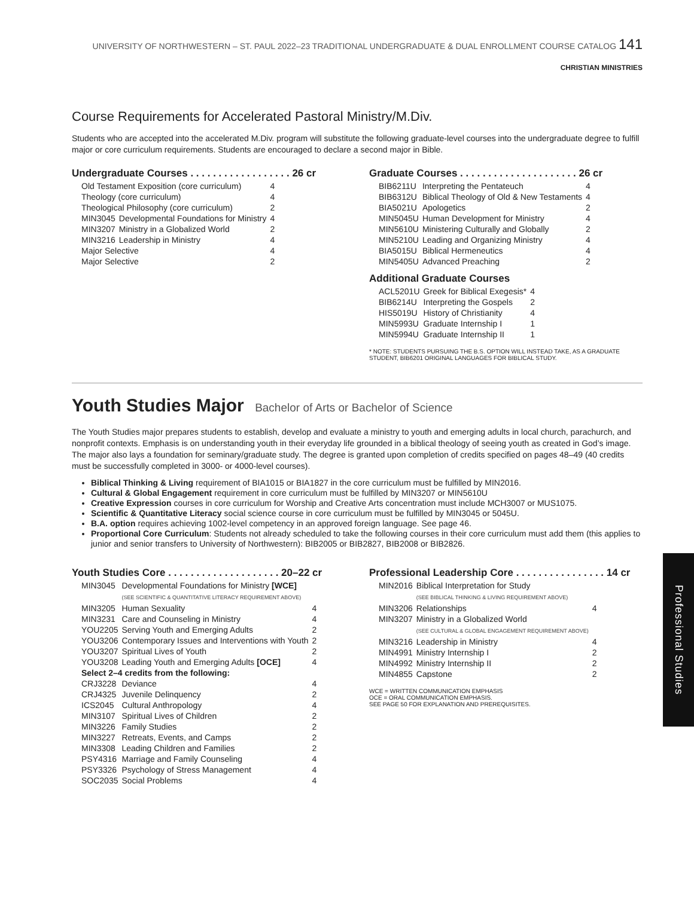UNIVERSITY OF NORTHWESTERN – ST. PAUL 2022–23 TRADITIONAL UNDERGRADUATE & DUAL ENROLLMENT COURSE CATALOG 141
CHRISTIAN MINISTRIES
Course Requirements for Accelerated Pastoral Ministry/M.Div.
Students who are accepted into the accelerated M.Div. program will substitute the following graduate-level courses into the undergraduate degree to fulfill major or core curriculum requirements. Students are encouraged to declare a second major in Bible.
Undergraduate Courses . . . . . . . . . . . . . . . . . . 26 cr
| Old Testament Exposition (core curriculum) | | 4 |
| Theology (core curriculum) | | 4 |
| Theological Philosophy (core curriculum) | | 2 |
| MIN3045 | Developmental Foundations for Ministry | 4 |
| MIN3207 | Ministry in a Globalized World | 2 |
| MIN3216 | Leadership in Ministry | 4 |
| Major Selective | | 4 |
| Major Selective | | 2 |
Graduate Courses . . . . . . . . . . . . . . . . . . . . . 26 cr
| BIB6211U | Interpreting the Pentateuch | 4 |
| BIB6312U | Biblical Theology of Old & New Testaments | 4 |
| BIA5021U | Apologetics | 2 |
| MIN5045U | Human Development for Ministry | 4 |
| MIN5610U | Ministering Culturally and Globally | 2 |
| MIN5210U | Leading and Organizing Ministry | 4 |
| BIA5015U | Biblical Hermeneutics | 4 |
| MIN5405U | Advanced Preaching | 2 |
Additional Graduate Courses
| ACL5201U | Greek for Biblical Exegesis* | 4 |
| BIB6214U | Interpreting the Gospels | 2 |
| HIS5019U | History of Christianity | 4 |
| MIN5993U | Graduate Internship I | 1 |
| MIN5994U | Graduate Internship II | 1 |
* NOTE: STUDENTS PURSUING THE B.S. OPTION WILL INSTEAD TAKE, AS A GRADUATE STUDENT, BIB6201 ORIGINAL LANGUAGES FOR BIBLICAL STUDY.
Youth Studies Major Bachelor of Arts or Bachelor of Science
The Youth Studies major prepares students to establish, develop and evaluate a ministry to youth and emerging adults in local church, parachurch, and nonprofit contexts. Emphasis is on understanding youth in their everyday life grounded in a biblical theology of seeing youth as created in God’s image. The major also lays a foundation for seminary/graduate study. The degree is granted upon completion of credits specified on pages 48–49 (40 credits must be successfully completed in 3000- or 4000-level courses).
Biblical Thinking & Living requirement of BIA1015 or BIA1827 in the core curriculum must be fulfilled by MIN2016.
Cultural & Global Engagement requirement in core curriculum must be fulfilled by MIN3207 or MIN5610U
Creative Expression courses in core curriculum for Worship and Creative Arts concentration must include MCH3007 or MUS1075.
Scientific & Quantitative Literacy social science course in core curriculum must be fulfilled by MIN3045 or 5045U.
B.A. option requires achieving 1002-level competency in an approved foreign language. See page 46.
Proportional Core Curriculum: Students not already scheduled to take the following courses in their core curriculum must add them (this applies to junior and senior transfers to University of Northwestern): BIB2005 or BIB2827, BIB2008 or BIB2826.
Youth Studies Core . . . . . . . . . . . . . . . . . . . . 20–22 cr
| MIN3045 | Developmental Foundations for Ministry [WCE] (SEE SCIENTIFIC & QUANTITATIVE LITERACY REQUIREMENT ABOVE) | |
| MIN3205 | Human Sexuality | 4 |
| MIN3231 | Care and Counseling in Ministry | 4 |
| YOU2205 | Serving Youth and Emerging Adults | 2 |
| YOU3206 | Contemporary Issues and Interventions with Youth | 2 |
| YOU3207 | Spiritual Lives of Youth | 2 |
| YOU3208 | Leading Youth and Emerging Adults [OCE] | 4 |
| Select 2–4 credits from the following: | | |
| CRJ3228 | Deviance | 4 |
| CRJ4325 | Juvenile Delinquency | 2 |
| ICS2045 | Cultural Anthropology | 4 |
| MIN3107 | Spiritual Lives of Children | 2 |
| MIN3226 | Family Studies | 2 |
| MIN3227 | Retreats, Events, and Camps | 2 |
| MIN3308 | Leading Children and Families | 2 |
| PSY4316 | Marriage and Family Counseling | 4 |
| PSY3326 | Psychology of Stress Management | 4 |
| SOC2035 | Social Problems | 4 |
Professional Leadership Core . . . . . . . . . . . . . . . . 14 cr
| MIN2016 | Biblical Interpretation for Study (SEE BIBLICAL THINKING & LIVING REQUIREMENT ABOVE) | |
| MIN3206 | Relationships | 4 |
| MIN3207 | Ministry in a Globalized World (SEE CULTURAL & GLOBAL ENGAGEMENT REQUIREMENT ABOVE) | |
| MIN3216 | Leadership in Ministry | 4 |
| MIN4991 | Ministry Internship I | 2 |
| MIN4992 | Ministry Internship II | 2 |
| MIN4855 | Capstone | 2 |
WCE = WRITTEN COMMUNICATION EMPHASIS
OCE = ORAL COMMUNICATION EMPHASIS.
SEE PAGE 50 FOR EXPLANATION AND PREREQUISITES.
Professional Studies